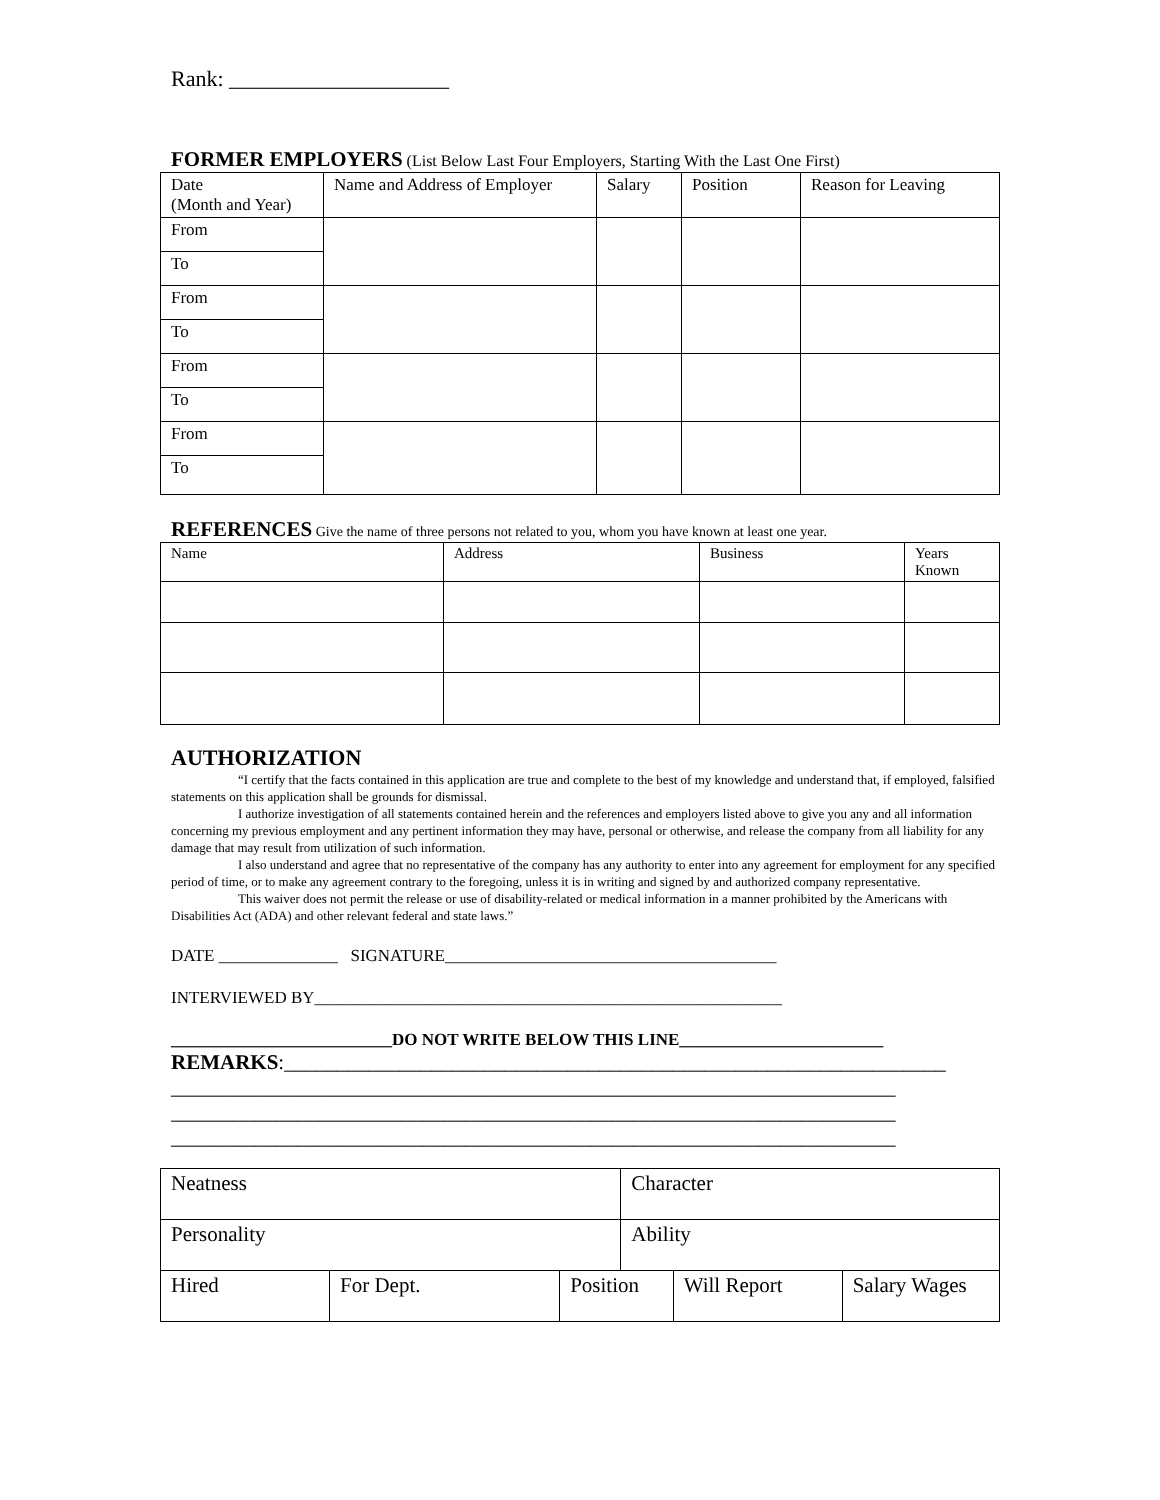Rank: ____________________
FORMER EMPLOYERS (List Below Last Four Employers, Starting With the Last One First)
| Date (Month and Year) | Name and Address of Employer | Salary | Position | Reason for Leaving |
| --- | --- | --- | --- | --- |
| From | | | | |
| To | | | | |
| From | | | | |
| To | | | | |
| From | | | | |
| To | | | | |
| From | | | | |
| To | | | | |
REFERENCES Give the name of three persons not related to you, whom you have known at least one year.
| Name | Address | Business | Years Known |
| --- | --- | --- | --- |
AUTHORIZATION
“I certify that the facts contained in this application are true and complete to the best of my knowledge and understand that, if employed, falsified statements on this application shall be grounds for dismissal.
I authorize investigation of all statements contained herein and the references and employers listed above to give you any and all information concerning my previous employment and any pertinent information they may have, personal or otherwise, and release the company from all liability for any damage that may result from utilization of such information.
I also understand and agree that no representative of the company has any authority to enter into any agreement for employment for any specified period of time, or to make any agreement contrary to the foregoing, unless it is in writing and signed by and authorized company representative.
This waiver does not permit the release or use of disability-related or medical information in a manner prohibited by the Americans with Disabilities Act (ADA) and other relevant federal and state laws.”
DATE ______________ SIGNATURE_______________________________________
INTERVIEWED BY_______________________________________________________
__________________________DO NOT WRITE BELOW THIS LINE________________________
REMARKS:_______________________________________________________________
_____________________________________________________________________
_____________________________________________________________________
_____________________________________________________________________
| Neatness | | | Character | | |
| Personality | | | Ability | | |
| Hired | For Dept. | Position | | Will Report | Salary Wages |